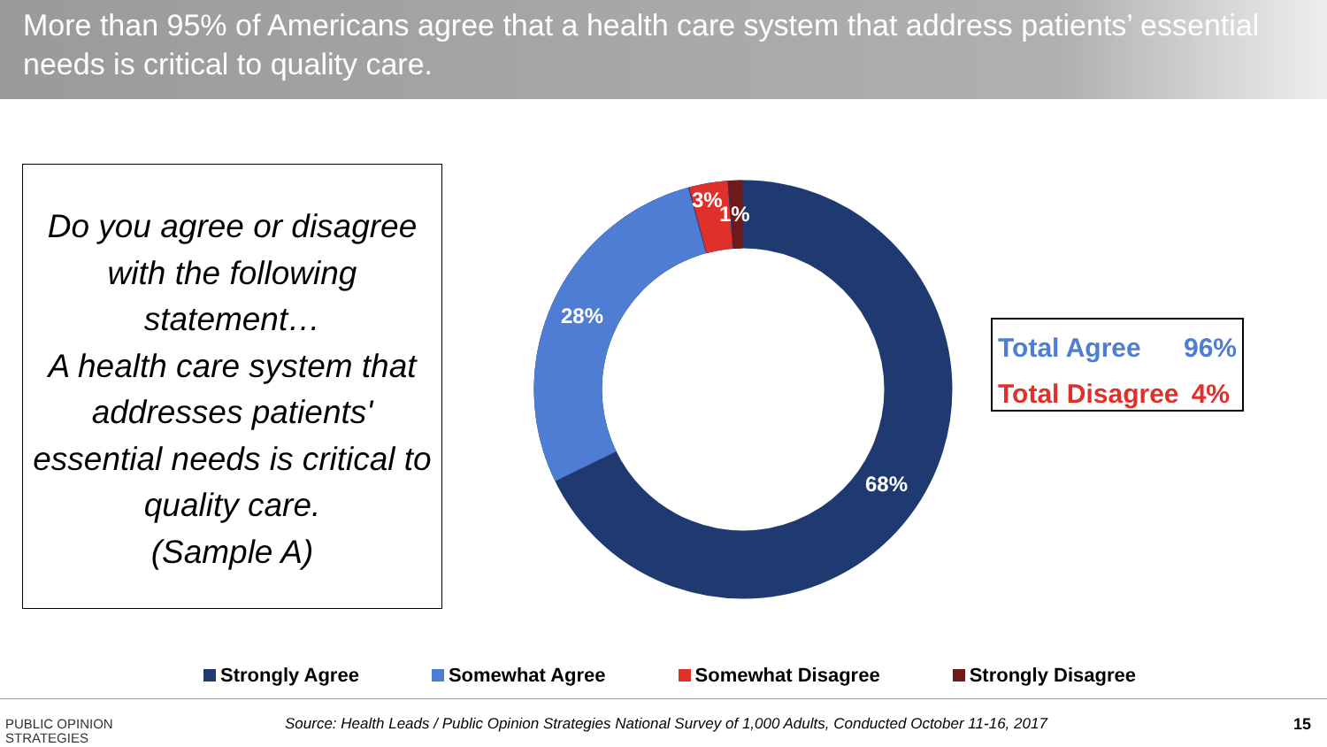More than 95% of Americans agree that a health care system that address patients’ essential needs is critical to quality care.
Do you agree or disagree with the following statement…
A health care system that addresses patients' essential needs is critical to quality care.
(Sample A)
28%
68%
3%
1%
Total Agree 96%
Total Disagree 4%
Strongly Agree Somewhat Agree Somewhat Disagree Strongly Disagree
PUBLIC OPINION
STRATEGIES
Source: Health Leads / Public Opinion Strategies National Survey of 1,000 Adults, Conducted October 11-16, 2017
15